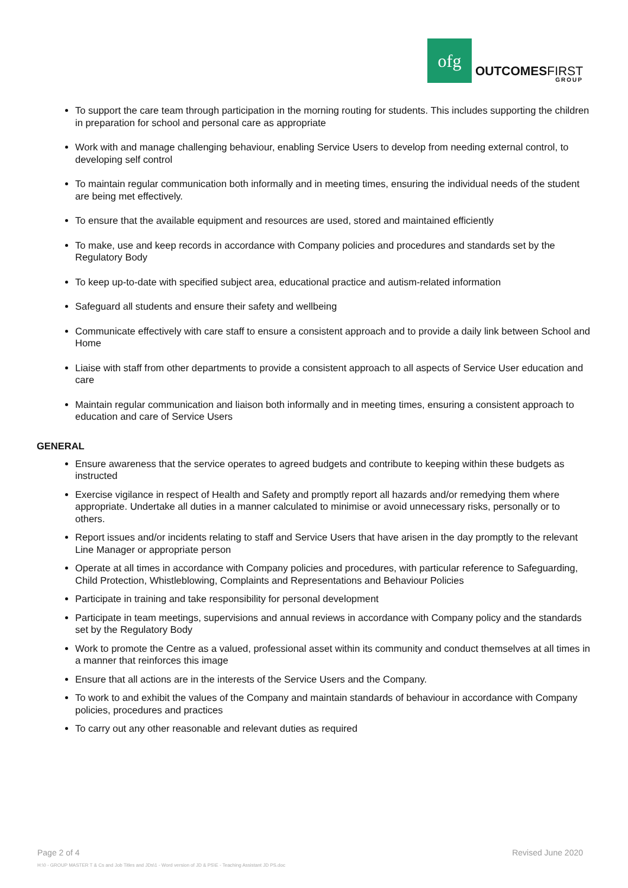ofg
OUTCOMESFIRST
GROUP
To support the care team through participation in the morning routing for students. This includes supporting the children in preparation for school and personal care as appropriate
Work with and manage challenging behaviour, enabling Service Users to develop from needing external control, to developing self control
To maintain regular communication both informally and in meeting times, ensuring the individual needs of the student are being met effectively.
To ensure that the available equipment and resources are used, stored and maintained efficiently
To make, use and keep records in accordance with Company policies and procedures and standards set by the Regulatory Body
To keep up-to-date with specified subject area, educational practice and autism-related information
Safeguard all students and ensure their safety and wellbeing
Communicate effectively with care staff to ensure a consistent approach and to provide a daily link between School and Home
Liaise with staff from other departments to provide a consistent approach to all aspects of Service User education and care
Maintain regular communication and liaison both informally and in meeting times, ensuring a consistent approach to education and care of Service Users
GENERAL
Ensure awareness that the service operates to agreed budgets and contribute to keeping within these budgets as instructed
Exercise vigilance in respect of Health and Safety and promptly report all hazards and/or remedying them where appropriate. Undertake all duties in a manner calculated to minimise or avoid unnecessary risks, personally or to others.
Report issues and/or incidents relating to staff and Service Users that have arisen in the day promptly to the relevant Line Manager or appropriate person
Operate at all times in accordance with Company policies and procedures, with particular reference to Safeguarding, Child Protection, Whistleblowing, Complaints and Representations and Behaviour Policies
Participate in training and take responsibility for personal development
Participate in team meetings, supervisions and annual reviews in accordance with Company policy and the standards set by the Regulatory Body
Work to promote the Centre as a valued, professional asset within its community and conduct themselves at all times in a manner that reinforces this image
Ensure that all actions are in the interests of the Service Users and the Company.
To work to and exhibit the values of the Company and maintain standards of behaviour in accordance with Company policies, procedures and practices
To carry out any other reasonable and relevant duties as required
Page 2 of 4 Revised June 2020
H:\0 - GROUP MASTER T & Cs and Job Titles and JDs\1 - Word version of JD & PS\E - Teaching Assistant JD PS.doc